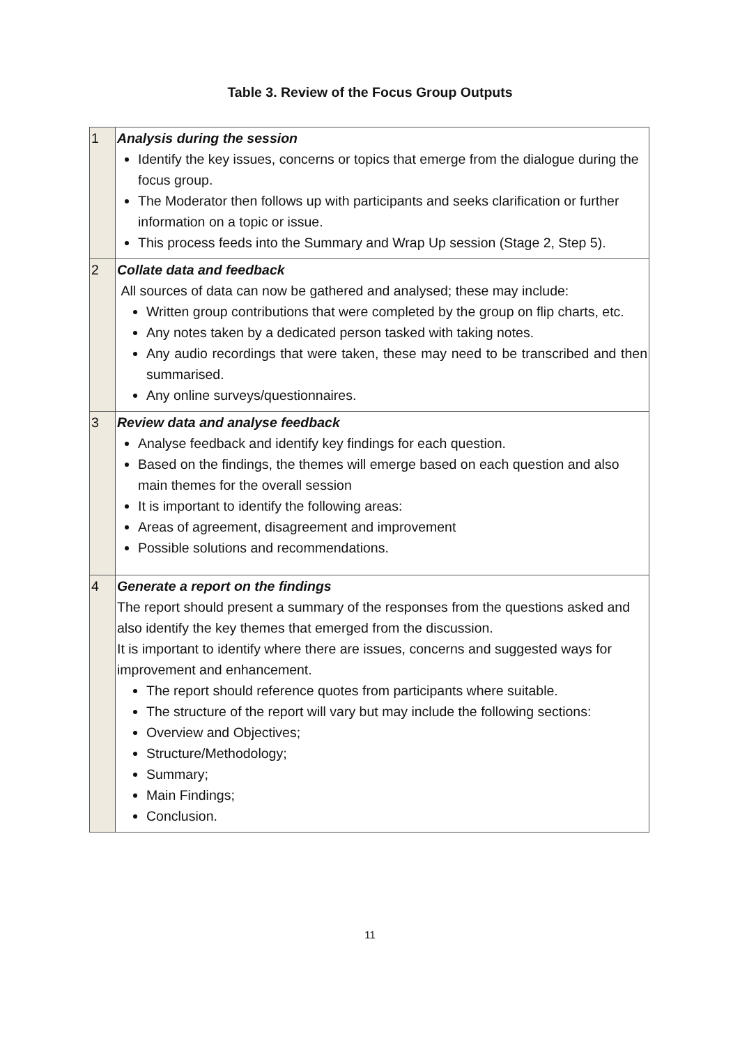Table 3. Review of the Focus Group Outputs
| 1 | Analysis during the session Identify the key issues, concerns or topics that emerge from the dialogue during the focus group. The Moderator then follows up with participants and seeks clarification or further information on a topic or issue. This process feeds into the Summary and Wrap Up session (Stage 2, Step 5). |
| 2 | Collate data and feedback All sources of data can now be gathered and analysed; these may include: Written group contributions that were completed by the group on flip charts, etc. Any notes taken by a dedicated person tasked with taking notes. Any audio recordings that were taken, these may need to be transcribed and then summarised. Any online surveys/questionnaires. |
| 3 | Review data and analyse feedback Analyse feedback and identify key findings for each question. Based on the findings, the themes will emerge based on each question and also main themes for the overall session It is important to identify the following areas: Areas of agreement, disagreement and improvement Possible solutions and recommendations. |
| 4 | Generate a report on the findings The report should present a summary of the responses from the questions asked and also identify the key themes that emerged from the discussion. It is important to identify where there are issues, concerns and suggested ways for improvement and enhancement. The report should reference quotes from participants where suitable. The structure of the report will vary but may include the following sections: Overview and Objectives; Structure/Methodology; Summary; Main Findings; Conclusion. |
11